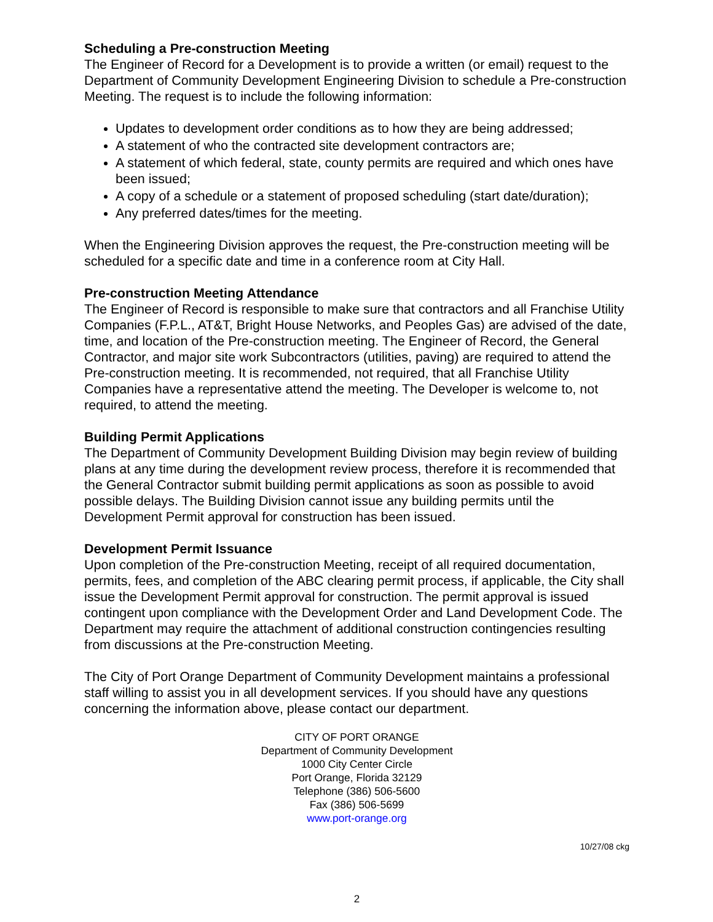Scheduling a Pre-construction Meeting
The Engineer of Record for a Development is to provide a written (or email) request to the Department of Community Development Engineering Division to schedule a Pre-construction Meeting. The request is to include the following information:
Updates to development order conditions as to how they are being addressed;
A statement of who the contracted site development contractors are;
A statement of which federal, state, county permits are required and which ones have been issued;
A copy of a schedule or a statement of proposed scheduling (start date/duration);
Any preferred dates/times for the meeting.
When the Engineering Division approves the request, the Pre-construction meeting will be scheduled for a specific date and time in a conference room at City Hall.
Pre-construction Meeting Attendance
The Engineer of Record is responsible to make sure that contractors and all Franchise Utility Companies (F.P.L., AT&T, Bright House Networks, and Peoples Gas) are advised of the date, time, and location of the Pre-construction meeting. The Engineer of Record, the General Contractor, and major site work Subcontractors (utilities, paving) are required to attend the Pre-construction meeting. It is recommended, not required, that all Franchise Utility Companies have a representative attend the meeting. The Developer is welcome to, not required, to attend the meeting.
Building Permit Applications
The Department of Community Development Building Division may begin review of building plans at any time during the development review process, therefore it is recommended that the General Contractor submit building permit applications as soon as possible to avoid possible delays. The Building Division cannot issue any building permits until the Development Permit approval for construction has been issued.
Development Permit Issuance
Upon completion of the Pre-construction Meeting, receipt of all required documentation, permits, fees, and completion of the ABC clearing permit process, if applicable, the City shall issue the Development Permit approval for construction. The permit approval is issued contingent upon compliance with the Development Order and Land Development Code. The Department may require the attachment of additional construction contingencies resulting from discussions at the Pre-construction Meeting.
The City of Port Orange Department of Community Development maintains a professional staff willing to assist you in all development services. If you should have any questions concerning the information above, please contact our department.
CITY OF PORT ORANGE
Department of Community Development
1000 City Center Circle
Port Orange, Florida 32129
Telephone (386) 506-5600
Fax (386) 506-5699
www.port-orange.org
10/27/08 ckg
2